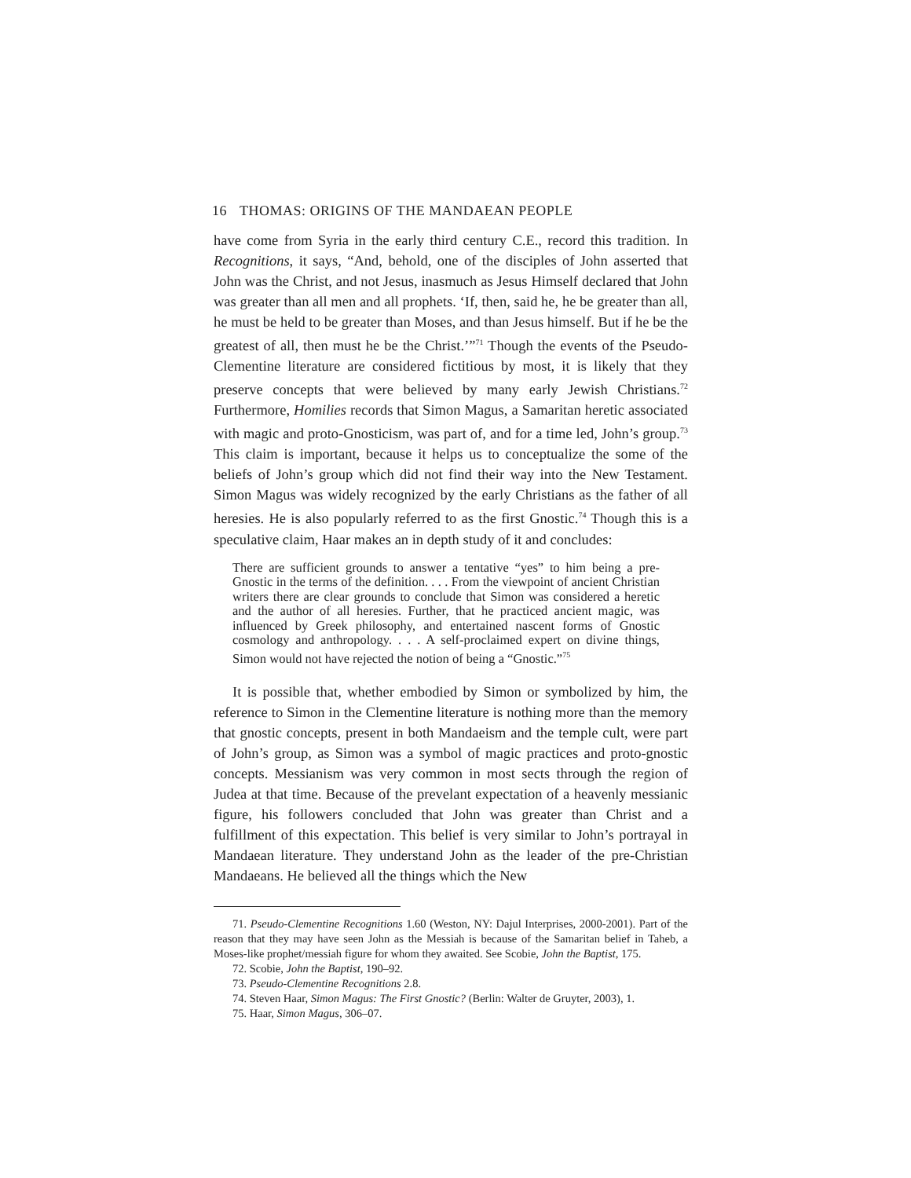16 THOMAS: ORIGINS OF THE MANDAEAN PEOPLE
have come from Syria in the early third century C.E., record this tradition. In Recognitions, it says, “And, behold, one of the disciples of John asserted that John was the Christ, and not Jesus, inasmuch as Jesus Himself declared that John was greater than all men and all prophets. ‘If, then, said he, he be greater than all, he must be held to be greater than Moses, and than Jesus himself. But if he be the greatest of all, then must he be the Christ.’”<sup>71</sup> Though the events of the Pseudo-Clementine literature are considered fictitious by most, it is likely that they preserve concepts that were believed by many early Jewish Christians.<sup>72</sup> Furthermore, Homilies records that Simon Magus, a Samaritan heretic associated with magic and proto-Gnosticism, was part of, and for a time led, John’s group.<sup>73</sup> This claim is important, because it helps us to conceptualize the some of the beliefs of John’s group which did not find their way into the New Testament. Simon Magus was widely recognized by the early Christians as the father of all heresies. He is also popularly referred to as the first Gnostic.<sup>74</sup> Though this is a speculative claim, Haar makes an in depth study of it and concludes:
There are sufficient grounds to answer a tentative “yes” to him being a pre-Gnostic in the terms of the definition. . . . From the viewpoint of ancient Christian writers there are clear grounds to conclude that Simon was considered a heretic and the author of all heresies. Further, that he practiced ancient magic, was influenced by Greek philosophy, and entertained nascent forms of Gnostic cosmology and anthropology. . . . A self-proclaimed expert on divine things, Simon would not have rejected the notion of being a “Gnostic.”<sup>75</sup>
It is possible that, whether embodied by Simon or symbolized by him, the reference to Simon in the Clementine literature is nothing more than the memory that gnostic concepts, present in both Mandaeism and the temple cult, were part of John’s group, as Simon was a symbol of magic practices and proto-gnostic concepts. Messianism was very common in most sects through the region of Judea at that time. Because of the prevelant expectation of a heavenly messianic figure, his followers concluded that John was greater than Christ and a fulfillment of this expectation. This belief is very similar to John’s portrayal in Mandaean literature. They understand John as the leader of the pre-Christian Mandaeans. He believed all the things which the New
71. Pseudo-Clementine Recognitions 1.60 (Weston, NY: Dajul Interprises, 2000-2001). Part of the reason that they may have seen John as the Messiah is because of the Samaritan belief in Taheb, a Moses-like prophet/messiah figure for whom they awaited. See Scobie, John the Baptist, 175.
72. Scobie, John the Baptist, 190–92.
73. Pseudo-Clementine Recognitions 2.8.
74. Steven Haar, Simon Magus: The First Gnostic? (Berlin: Walter de Gruyter, 2003), 1.
75. Haar, Simon Magus, 306–07.